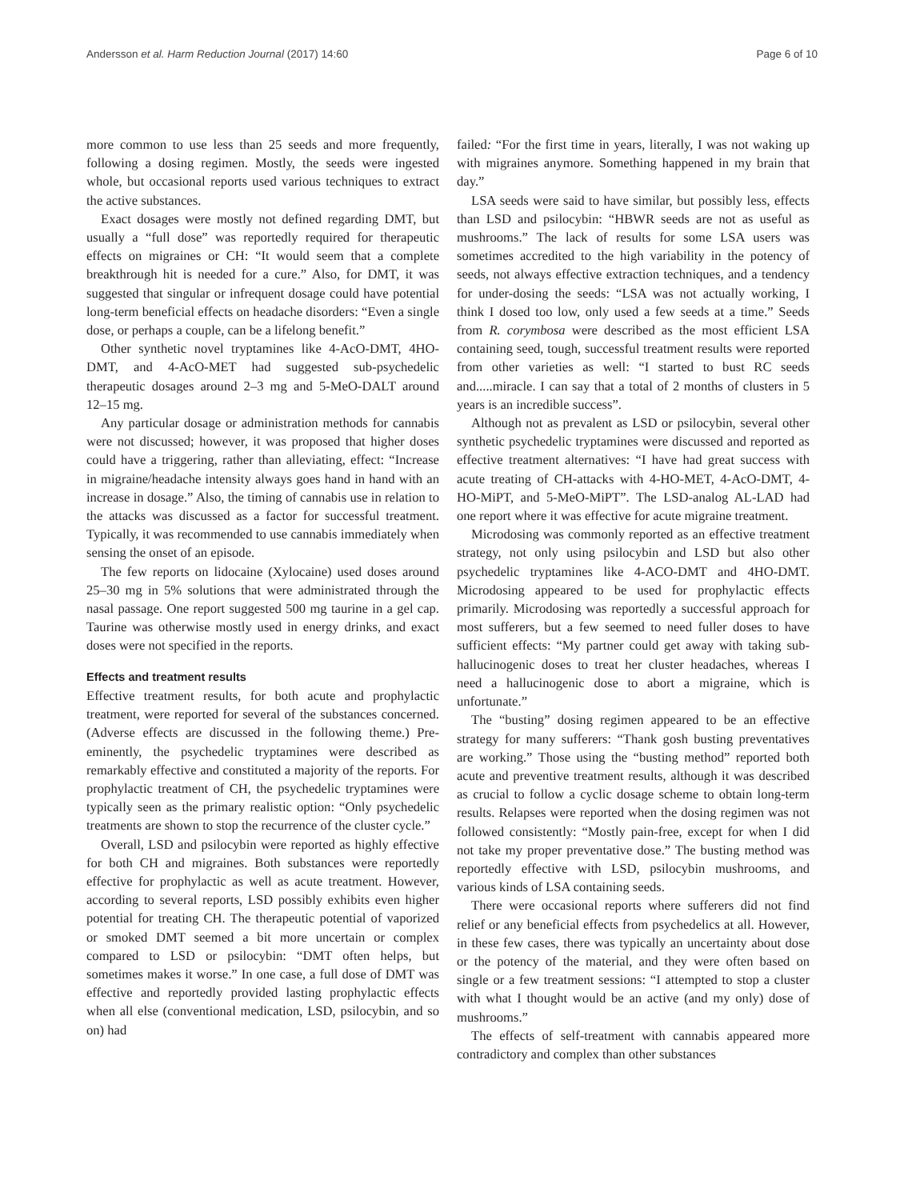Andersson et al. Harm Reduction Journal (2017) 14:60 Page 6 of 10
more common to use less than 25 seeds and more frequently, following a dosing regimen. Mostly, the seeds were ingested whole, but occasional reports used various techniques to extract the active substances.
Exact dosages were mostly not defined regarding DMT, but usually a “full dose” was reportedly required for therapeutic effects on migraines or CH: “It would seem that a complete breakthrough hit is needed for a cure.” Also, for DMT, it was suggested that singular or infrequent dosage could have potential long-term beneficial effects on headache disorders: “Even a single dose, or perhaps a couple, can be a lifelong benefit.”
Other synthetic novel tryptamines like 4-AcO-DMT, 4HO-DMT, and 4-AcO-MET had suggested sub-psychedelic therapeutic dosages around 2–3 mg and 5-MeO-DALT around 12–15 mg.
Any particular dosage or administration methods for cannabis were not discussed; however, it was proposed that higher doses could have a triggering, rather than alleviating, effect: “Increase in migraine/headache intensity always goes hand in hand with an increase in dosage.” Also, the timing of cannabis use in relation to the attacks was discussed as a factor for successful treatment. Typically, it was recommended to use cannabis immediately when sensing the onset of an episode.
The few reports on lidocaine (Xylocaine) used doses around 25–30 mg in 5% solutions that were administrated through the nasal passage. One report suggested 500 mg taurine in a gel cap. Taurine was otherwise mostly used in energy drinks, and exact doses were not specified in the reports.
Effects and treatment results
Effective treatment results, for both acute and prophylactic treatment, were reported for several of the substances concerned. (Adverse effects are discussed in the following theme.) Pre-eminently, the psychedelic tryptamines were described as remarkably effective and constituted a majority of the reports. For prophylactic treatment of CH, the psychedelic tryptamines were typically seen as the primary realistic option: “Only psychedelic treatments are shown to stop the recurrence of the cluster cycle.”
Overall, LSD and psilocybin were reported as highly effective for both CH and migraines. Both substances were reportedly effective for prophylactic as well as acute treatment. However, according to several reports, LSD possibly exhibits even higher potential for treating CH. The therapeutic potential of vaporized or smoked DMT seemed a bit more uncertain or complex compared to LSD or psilocybin: “DMT often helps, but sometimes makes it worse.” In one case, a full dose of DMT was effective and reportedly provided lasting prophylactic effects when all else (conventional medication, LSD, psilocybin, and so on) had
failed: “For the first time in years, literally, I was not waking up with migraines anymore. Something happened in my brain that day.”
LSA seeds were said to have similar, but possibly less, effects than LSD and psilocybin: “HBWR seeds are not as useful as mushrooms.” The lack of results for some LSA users was sometimes accredited to the high variability in the potency of seeds, not always effective extraction techniques, and a tendency for under-dosing the seeds: “LSA was not actually working, I think I dosed too low, only used a few seeds at a time.” Seeds from R. corymbosa were described as the most efficient LSA containing seed, tough, successful treatment results were reported from other varieties as well: “I started to bust RC seeds and.....miracle. I can say that a total of 2 months of clusters in 5 years is an incredible success”.
Although not as prevalent as LSD or psilocybin, several other synthetic psychedelic tryptamines were discussed and reported as effective treatment alternatives: “I have had great success with acute treating of CH-attacks with 4-HO-MET, 4-AcO-DMT, 4-HO-MiPT, and 5-MeO-MiPT”. The LSD-analog AL-LAD had one report where it was effective for acute migraine treatment.
Microdosing was commonly reported as an effective treatment strategy, not only using psilocybin and LSD but also other psychedelic tryptamines like 4-ACO-DMT and 4HO-DMT. Microdosing appeared to be used for prophylactic effects primarily. Microdosing was reportedly a successful approach for most sufferers, but a few seemed to need fuller doses to have sufficient effects: “My partner could get away with taking sub-hallucinogenic doses to treat her cluster headaches, whereas I need a hallucinogenic dose to abort a migraine, which is unfortunate.”
The “busting” dosing regimen appeared to be an effective strategy for many sufferers: “Thank gosh busting preventatives are working.” Those using the “busting method” reported both acute and preventive treatment results, although it was described as crucial to follow a cyclic dosage scheme to obtain long-term results. Relapses were reported when the dosing regimen was not followed consistently: “Mostly pain-free, except for when I did not take my proper preventative dose.” The busting method was reportedly effective with LSD, psilocybin mushrooms, and various kinds of LSA containing seeds.
There were occasional reports where sufferers did not find relief or any beneficial effects from psychedelics at all. However, in these few cases, there was typically an uncertainty about dose or the potency of the material, and they were often based on single or a few treatment sessions: “I attempted to stop a cluster with what I thought would be an active (and my only) dose of mushrooms.”
The effects of self-treatment with cannabis appeared more contradictory and complex than other substances